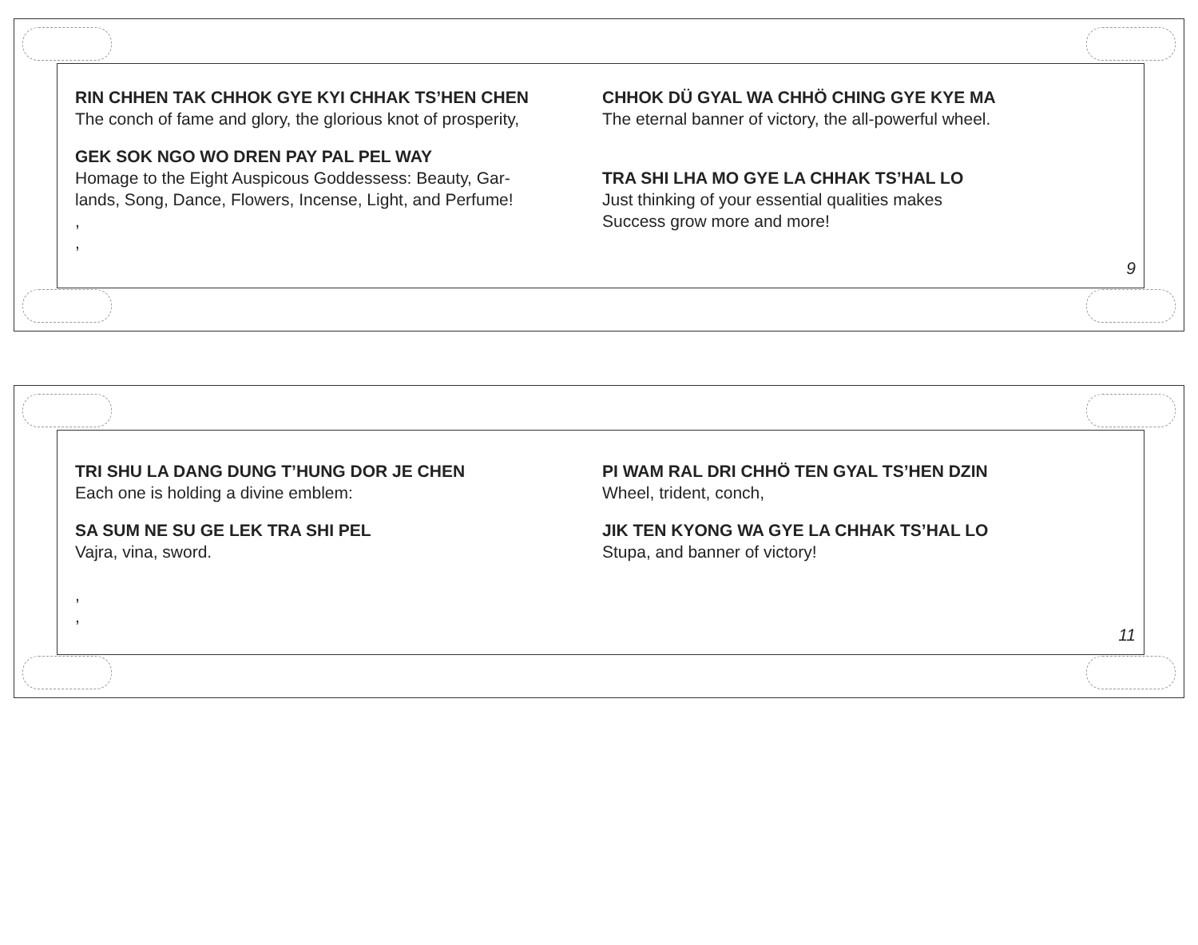RIN CHHEN TAK CHHOK GYE KYI CHHAK TS’HEN CHEN
The conch of fame and glory, the glorious knot of prosperity,
GEK SOK NGO WO DREN PAY PAL PEL WAY
Homage to the Eight Auspicous Goddessess: Beauty, Gar-
lands, Song, Dance, Flowers, Incense, Light, and Perfume!
,
,
CHHOK DÜ GYAL WA CHHÖ CHING GYE KYE MA
The eternal banner of victory, the all-powerful wheel.
TRA SHI LHA MO GYE LA CHHAK TS’HAL LO
Just thinking of your essential qualities makes
Success grow more and more!
9
TRI SHU LA DANG DUNG T’HUNG DOR JE CHEN
Each one is holding a divine emblem:
SA SUM NE SU GE LEK TRA SHI PEL
Vajra, vina, sword.
,
,
PI WAM RAL DRI CHHÖ TEN GYAL TS’HEN DZIN
Wheel, trident, conch,
JIK TEN KYONG WA GYE LA CHHAK TS’HAL LO
Stupa, and banner of victory!
11